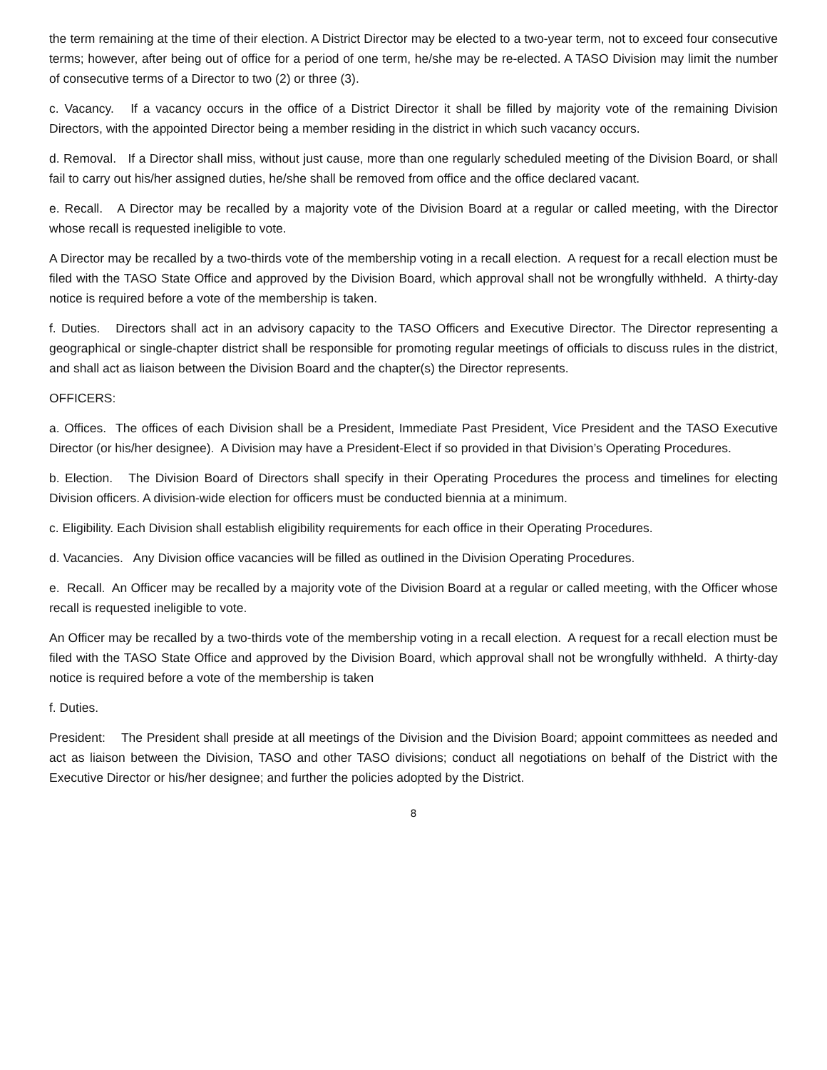the term remaining at the time of their election. A District Director may be elected to a two-year term, not to exceed four consecutive terms; however, after being out of office for a period of one term, he/she may be re-elected. A TASO Division may limit the number of consecutive terms of a Director to two (2) or three (3).
c. Vacancy. If a vacancy occurs in the office of a District Director it shall be filled by majority vote of the remaining Division Directors, with the appointed Director being a member residing in the district in which such vacancy occurs.
d. Removal. If a Director shall miss, without just cause, more than one regularly scheduled meeting of the Division Board, or shall fail to carry out his/her assigned duties, he/she shall be removed from office and the office declared vacant.
e. Recall. A Director may be recalled by a majority vote of the Division Board at a regular or called meeting, with the Director whose recall is requested ineligible to vote.
A Director may be recalled by a two-thirds vote of the membership voting in a recall election. A request for a recall election must be filed with the TASO State Office and approved by the Division Board, which approval shall not be wrongfully withheld. A thirty-day notice is required before a vote of the membership is taken.
f. Duties. Directors shall act in an advisory capacity to the TASO Officers and Executive Director. The Director representing a geographical or single-chapter district shall be responsible for promoting regular meetings of officials to discuss rules in the district, and shall act as liaison between the Division Board and the chapter(s) the Director represents.
OFFICERS:
a. Offices. The offices of each Division shall be a President, Immediate Past President, Vice President and the TASO Executive Director (or his/her designee). A Division may have a President-Elect if so provided in that Division’s Operating Procedures.
b. Election. The Division Board of Directors shall specify in their Operating Procedures the process and timelines for electing Division officers. A division-wide election for officers must be conducted biennia at a minimum.
c. Eligibility. Each Division shall establish eligibility requirements for each office in their Operating Procedures.
d. Vacancies. Any Division office vacancies will be filled as outlined in the Division Operating Procedures.
e. Recall. An Officer may be recalled by a majority vote of the Division Board at a regular or called meeting, with the Officer whose recall is requested ineligible to vote.
An Officer may be recalled by a two-thirds vote of the membership voting in a recall election. A request for a recall election must be filed with the TASO State Office and approved by the Division Board, which approval shall not be wrongfully withheld. A thirty-day notice is required before a vote of the membership is taken
f. Duties.
President: The President shall preside at all meetings of the Division and the Division Board; appoint committees as needed and act as liaison between the Division, TASO and other TASO divisions; conduct all negotiations on behalf of the District with the Executive Director or his/her designee; and further the policies adopted by the District.
8